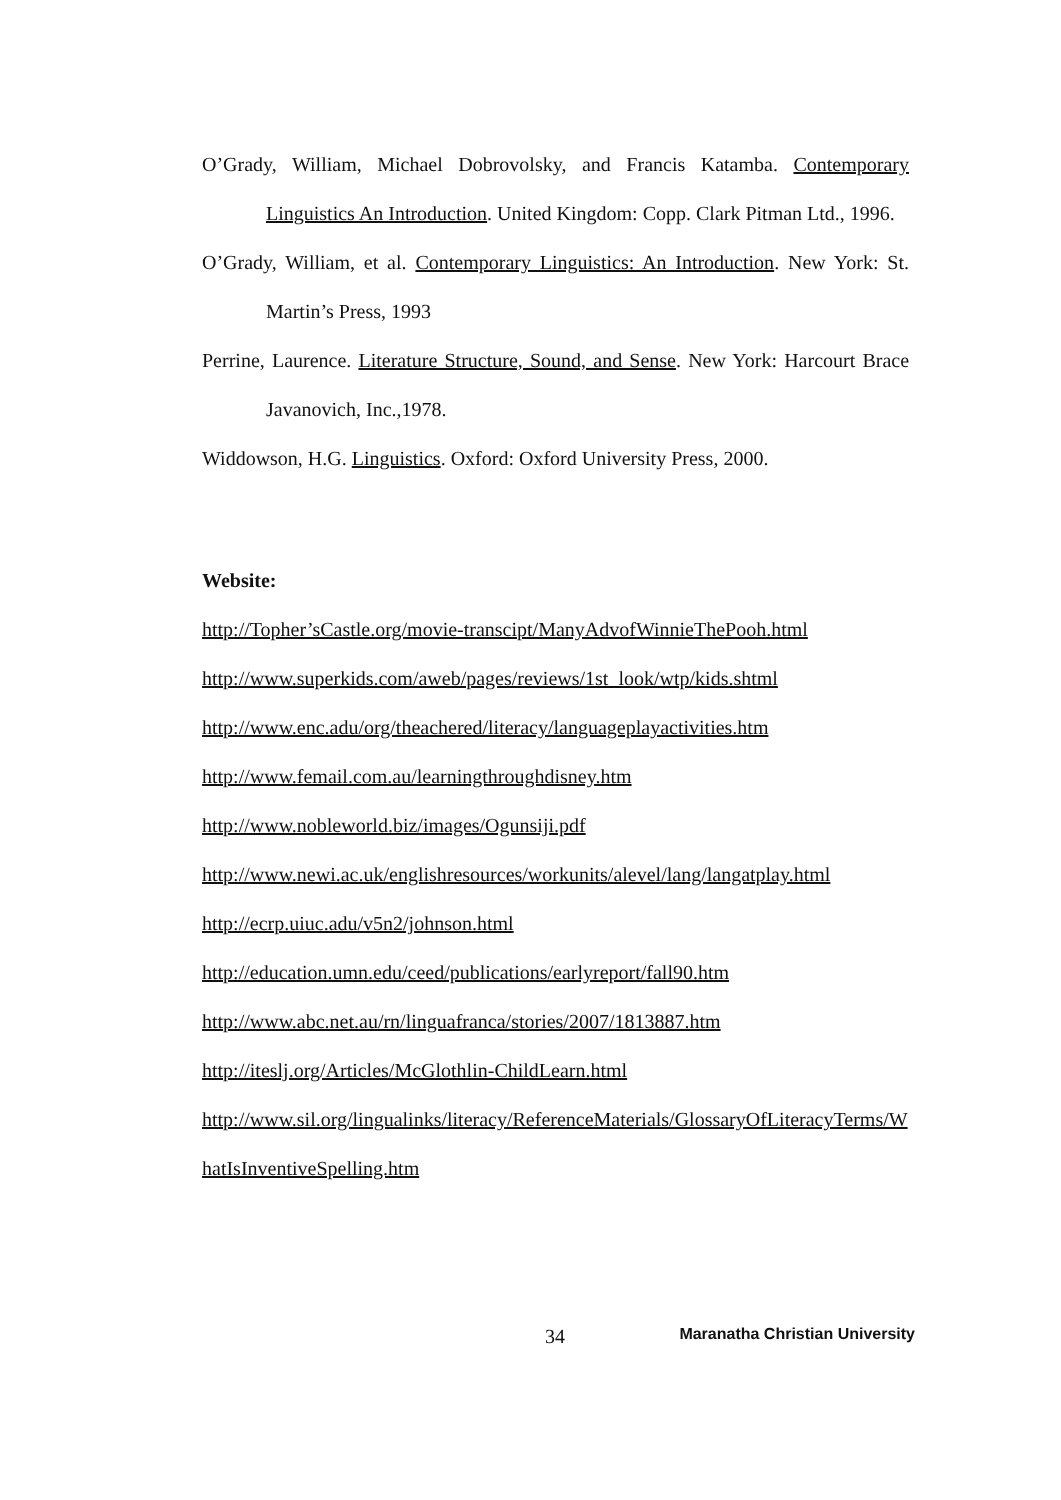O’Grady, William, Michael Dobrovolsky, and Francis Katamba. Contemporary Linguistics An Introduction. United Kingdom: Copp. Clark Pitman Ltd., 1996.
O’Grady, William, et al. Contemporary Linguistics: An Introduction. New York: St. Martin’s Press, 1993
Perrine, Laurence. Literature Structure, Sound, and Sense. New York: Harcourt Brace Javanovich, Inc.,1978.
Widdowson, H.G. Linguistics. Oxford: Oxford University Press, 2000.
Website:
http://Topher’sCastle.org/movie-transcipt/ManyAdvofWinnieThePooh.html
http://www.superkids.com/aweb/pages/reviews/1st_look/wtp/kids.shtml
http://www.enc.adu/org/theachered/literacy/languageplayactivities.htm
http://www.femail.com.au/learningthroughdisney.htm
http://www.nobleworld.biz/images/Ogunsiji.pdf
http://www.newi.ac.uk/englishresources/workunits/alevel/lang/langatplay.html
http://ecrp.uiuc.adu/v5n2/johnson.html
http://education.umn.edu/ceed/publications/earlyreport/fall90.htm
http://www.abc.net.au/rn/linguafranca/stories/2007/1813887.htm
http://iteslj.org/Articles/McGlothlin-ChildLearn.html
http://www.sil.org/lingualinks/literacy/ReferenceMaterials/GlossaryOfLiteracyTerms/WhatIsInventiveSpelling.htm
34 Maranatha Christian University